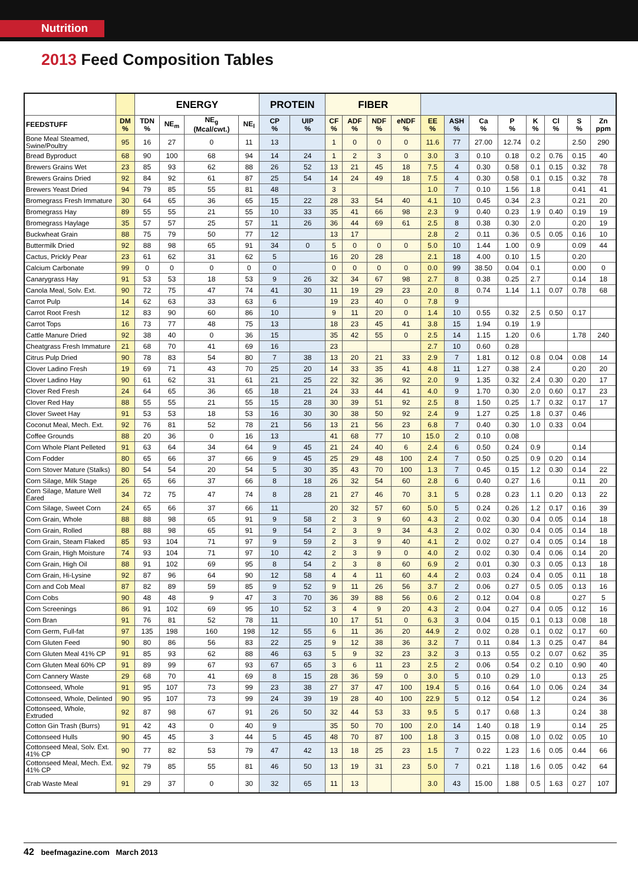Nutrition
2013 Feed Composition Tables
| | | ENERGY | | | | PROTEIN | | FIBER | | | | | | | | | | | |
| --- | --- | --- | --- | --- | --- | --- | --- | --- | --- | --- | --- | --- | --- | --- | --- | --- | --- | --- | --- |
| FEEDSTUFF | DM % | TDN % | NE<sub>m</sub> | NE<sub>g</sub> (Mcal/cwt.) | NE<sub>l</sub> | CP % | UIP % | CF % | ADF % | NDF % | eNDF % | EE % | ASH % | Ca % | P % | K % | Cl % | S % | Zn ppm |
| Bone Meal Steamed, Swine/Poultry | 95 | 16 | 27 | 0 | 11 | 13 | | 1 | 0 | 0 | 0 | 11.6 | 77 | 27.00 | 12.74 | 0.2 | | 2.50 | 290 |
| Bread Byproduct | 68 | 90 | 100 | 68 | 94 | 14 | 24 | 1 | 2 | 3 | 0 | 3.0 | 3 | 0.10 | 0.18 | 0.2 | 0.76 | 0.15 | 40 |
| Brewers Grains Wet | 23 | 85 | 93 | 62 | 88 | 26 | 52 | 13 | 21 | 45 | 18 | 7.5 | 4 | 0.30 | 0.58 | 0.1 | 0.15 | 0.32 | 78 |
| Brewers Grains Dried | 92 | 84 | 92 | 61 | 87 | 25 | 54 | 14 | 24 | 49 | 18 | 7.5 | 4 | 0.30 | 0.58 | 0.1 | 0.15 | 0.32 | 78 |
| Brewers Yeast Dried | 94 | 79 | 85 | 55 | 81 | 48 | | 3 | | | | 1.0 | 7 | 0.10 | 1.56 | 1.8 | | 0.41 | 41 |
| Bromegrass Fresh Immature | 30 | 64 | 65 | 36 | 65 | 15 | 22 | 28 | 33 | 54 | 40 | 4.1 | 10 | 0.45 | 0.34 | 2.3 | | 0.21 | 20 |
| Bromegrass Hay | 89 | 55 | 55 | 21 | 55 | 10 | 33 | 35 | 41 | 66 | 98 | 2.3 | 9 | 0.40 | 0.23 | 1.9 | 0.40 | 0.19 | 19 |
| Bromegrass Haylage | 35 | 57 | 57 | 25 | 57 | 11 | 26 | 36 | 44 | 69 | 61 | 2.5 | 8 | 0.38 | 0.30 | 2.0 | | 0.20 | 19 |
| Buckwheat Grain | 88 | 75 | 79 | 50 | 77 | 12 | | 13 | 17 | | | 2.8 | 2 | 0.11 | 0.36 | 0.5 | 0.05 | 0.16 | 10 |
| Buttermilk Dried | 92 | 88 | 98 | 65 | 91 | 34 | 0 | 5 | 0 | 0 | 0 | 5.0 | 10 | 1.44 | 1.00 | 0.9 | | 0.09 | 44 |
| Cactus, Prickly Pear | 23 | 61 | 62 | 31 | 62 | 5 | | 16 | 20 | 28 | | 2.1 | 18 | 4.00 | 0.10 | 1.5 | | 0.20 | |
| Calcium Carbonate | 99 | 0 | 0 | 0 | 0 | 0 | | 0 | 0 | 0 | 0 | 0.0 | 99 | 38.50 | 0.04 | 0.1 | | 0.00 | 0 |
| Canarygrass Hay | 91 | 53 | 53 | 18 | 53 | 9 | 26 | 32 | 34 | 67 | 98 | 2.7 | 8 | 0.38 | 0.25 | 2.7 | | 0.14 | 18 |
| Canola Meal, Solv. Ext. | 90 | 72 | 75 | 47 | 74 | 41 | 30 | 11 | 19 | 29 | 23 | 2.0 | 8 | 0.74 | 1.14 | 1.1 | 0.07 | 0.78 | 68 |
| Carrot Pulp | 14 | 62 | 63 | 33 | 63 | 6 | | 19 | 23 | 40 | 0 | 7.8 | 9 | | | | | | |
| Carrot Root Fresh | 12 | 83 | 90 | 60 | 86 | 10 | | 9 | 11 | 20 | 0 | 1.4 | 10 | 0.55 | 0.32 | 2.5 | 0.50 | 0.17 | |
| Carrot Tops | 16 | 73 | 77 | 48 | 75 | 13 | | 18 | 23 | 45 | 41 | 3.8 | 15 | 1.94 | 0.19 | 1.9 | | | |
| Cattle Manure Dried | 92 | 38 | 40 | 0 | 36 | 15 | | 35 | 42 | 55 | 0 | 2.5 | 14 | 1.15 | 1.20 | 0.6 | | 1.78 | 240 |
| Cheatgrass Fresh Immature | 21 | 68 | 70 | 41 | 69 | 16 | | 23 | | | | 2.7 | 10 | 0.60 | 0.28 | | | | |
| Citrus Pulp Dried | 90 | 78 | 83 | 54 | 80 | 7 | 38 | 13 | 20 | 21 | 33 | 2.9 | 7 | 1.81 | 0.12 | 0.8 | 0.04 | 0.08 | 14 |
| Clover Ladino Fresh | 19 | 69 | 71 | 43 | 70 | 25 | 20 | 14 | 33 | 35 | 41 | 4.8 | 11 | 1.27 | 0.38 | 2.4 | | 0.20 | 20 |
| Clover Ladino Hay | 90 | 61 | 62 | 31 | 61 | 21 | 25 | 22 | 32 | 36 | 92 | 2.0 | 9 | 1.35 | 0.32 | 2.4 | 0.30 | 0.20 | 17 |
| Clover Red Fresh | 24 | 64 | 65 | 36 | 65 | 18 | 21 | 24 | 33 | 44 | 41 | 4.0 | 9 | 1.70 | 0.30 | 2.0 | 0.60 | 0.17 | 23 |
| Clover Red Hay | 88 | 55 | 55 | 21 | 55 | 15 | 28 | 30 | 39 | 51 | 92 | 2.5 | 8 | 1.50 | 0.25 | 1.7 | 0.32 | 0.17 | 17 |
| Clover Sweet Hay | 91 | 53 | 53 | 18 | 53 | 16 | 30 | 30 | 38 | 50 | 92 | 2.4 | 9 | 1.27 | 0.25 | 1.8 | 0.37 | 0.46 | |
| Coconut Meal, Mech. Ext. | 92 | 76 | 81 | 52 | 78 | 21 | 56 | 13 | 21 | 56 | 23 | 6.8 | 7 | 0.40 | 0.30 | 1.0 | 0.33 | 0.04 | |
| Coffee Grounds | 88 | 20 | 36 | 0 | 16 | 13 | | 41 | 68 | 77 | 10 | 15.0 | 2 | 0.10 | 0.08 | | | | |
| Corn Whole Plant Pelleted | 91 | 63 | 64 | 34 | 64 | 9 | 45 | 21 | 24 | 40 | 6 | 2.4 | 6 | 0.50 | 0.24 | 0.9 | | 0.14 | |
| Corn Fodder | 80 | 65 | 66 | 37 | 66 | 9 | 45 | 25 | 29 | 48 | 100 | 2.4 | 7 | 0.50 | 0.25 | 0.9 | 0.20 | 0.14 | |
| Corn Stover Mature (Stalks) | 80 | 54 | 54 | 20 | 54 | 5 | 30 | 35 | 43 | 70 | 100 | 1.3 | 7 | 0.45 | 0.15 | 1.2 | 0.30 | 0.14 | 22 |
| Corn Silage, Milk Stage | 26 | 65 | 66 | 37 | 66 | 8 | 18 | 26 | 32 | 54 | 60 | 2.8 | 6 | 0.40 | 0.27 | 1.6 | | 0.11 | 20 |
| Corn Silage, Mature Well Eared | 34 | 72 | 75 | 47 | 74 | 8 | 28 | 21 | 27 | 46 | 70 | 3.1 | 5 | 0.28 | 0.23 | 1.1 | 0.20 | 0.13 | 22 |
| Corn Silage, Sweet Corn | 24 | 65 | 66 | 37 | 66 | 11 | | 20 | 32 | 57 | 60 | 5.0 | 5 | 0.24 | 0.26 | 1.2 | 0.17 | 0.16 | 39 |
| Corn Grain, Whole | 88 | 88 | 98 | 65 | 91 | 9 | 58 | 2 | 3 | 9 | 60 | 4.3 | 2 | 0.02 | 0.30 | 0.4 | 0.05 | 0.14 | 18 |
| Corn Grain, Rolled | 88 | 88 | 98 | 65 | 91 | 9 | 54 | 2 | 3 | 9 | 34 | 4.3 | 2 | 0.02 | 0.30 | 0.4 | 0.05 | 0.14 | 18 |
| Corn Grain, Steam Flaked | 85 | 93 | 104 | 71 | 97 | 9 | 59 | 2 | 3 | 9 | 40 | 4.1 | 2 | 0.02 | 0.27 | 0.4 | 0.05 | 0.14 | 18 |
| Corn Grain, High Moisture | 74 | 93 | 104 | 71 | 97 | 10 | 42 | 2 | 3 | 9 | 0 | 4.0 | 2 | 0.02 | 0.30 | 0.4 | 0.06 | 0.14 | 20 |
| Corn Grain, High Oil | 88 | 91 | 102 | 69 | 95 | 8 | 54 | 2 | 3 | 8 | 60 | 6.9 | 2 | 0.01 | 0.30 | 0.3 | 0.05 | 0.13 | 18 |
| Corn Grain, Hi-Lysine | 92 | 87 | 96 | 64 | 90 | 12 | 58 | 4 | 4 | 11 | 60 | 4.4 | 2 | 0.03 | 0.24 | 0.4 | 0.05 | 0.11 | 18 |
| Corn and Cob Meal | 87 | 82 | 89 | 59 | 85 | 9 | 52 | 9 | 11 | 26 | 56 | 3.7 | 2 | 0.06 | 0.27 | 0.5 | 0.05 | 0.13 | 16 |
| Corn Cobs | 90 | 48 | 48 | 9 | 47 | 3 | 70 | 36 | 39 | 88 | 56 | 0.6 | 2 | 0.12 | 0.04 | 0.8 | | 0.27 | 5 |
| Corn Screenings | 86 | 91 | 102 | 69 | 95 | 10 | 52 | 3 | 4 | 9 | 20 | 4.3 | 2 | 0.04 | 0.27 | 0.4 | 0.05 | 0.12 | 16 |
| Corn Bran | 91 | 76 | 81 | 52 | 78 | 11 | | 10 | 17 | 51 | 0 | 6.3 | 3 | 0.04 | 0.15 | 0.1 | 0.13 | 0.08 | 18 |
| Corn Germ, Full-fat | 97 | 135 | 198 | 160 | 198 | 12 | 55 | 6 | 11 | 36 | 20 | 44.9 | 2 | 0.02 | 0.28 | 0.1 | 0.02 | 0.17 | 60 |
| Corn Gluten Feed | 90 | 80 | 86 | 56 | 83 | 22 | 25 | 9 | 12 | 38 | 36 | 3.2 | 7 | 0.11 | 0.84 | 1.3 | 0.25 | 0.47 | 84 |
| Corn Gluten Meal 41% CP | 91 | 85 | 93 | 62 | 88 | 46 | 63 | 5 | 9 | 32 | 23 | 3.2 | 3 | 0.13 | 0.55 | 0.2 | 0.07 | 0.62 | 35 |
| Corn Gluten Meal 60% CP | 91 | 89 | 99 | 67 | 93 | 67 | 65 | 3 | 6 | 11 | 23 | 2.5 | 2 | 0.06 | 0.54 | 0.2 | 0.10 | 0.90 | 40 |
| Corn Cannery Waste | 29 | 68 | 70 | 41 | 69 | 8 | 15 | 28 | 36 | 59 | 0 | 3.0 | 5 | 0.10 | 0.29 | 1.0 | | 0.13 | 25 |
| Cottonseed, Whole | 91 | 95 | 107 | 73 | 99 | 23 | 38 | 27 | 37 | 47 | 100 | 19.4 | 5 | 0.16 | 0.64 | 1.0 | 0.06 | 0.24 | 34 |
| Cottonseed, Whole, Delinted | 90 | 95 | 107 | 73 | 99 | 24 | 39 | 19 | 28 | 40 | 100 | 22.9 | 5 | 0.12 | 0.54 | 1.2 | | 0.24 | 36 |
| Cottonseed, Whole, Extruded | 92 | 87 | 98 | 67 | 91 | 26 | 50 | 32 | 44 | 53 | 33 | 9.5 | 5 | 0.17 | 0.68 | 1.3 | | 0.24 | 38 |
| Cotton Gin Trash (Burrs) | 91 | 42 | 43 | 0 | 40 | 9 | | 35 | 50 | 70 | 100 | 2.0 | 14 | 1.40 | 0.18 | 1.9 | | 0.14 | 25 |
| Cottonseed Hulls | 90 | 45 | 45 | 3 | 44 | 5 | 45 | 48 | 70 | 87 | 100 | 1.8 | 3 | 0.15 | 0.08 | 1.0 | 0.02 | 0.05 | 10 |
| Cottonseed Meal, Solv. Ext. 41% CP | 90 | 77 | 82 | 53 | 79 | 47 | 42 | 13 | 18 | 25 | 23 | 1.5 | 7 | 0.22 | 1.23 | 1.6 | 0.05 | 0.44 | 66 |
| Cottonseed Meal, Mech. Ext. 41% CP | 92 | 79 | 85 | 55 | 81 | 46 | 50 | 13 | 19 | 31 | 23 | 5.0 | 7 | 0.21 | 1.18 | 1.6 | 0.05 | 0.42 | 64 |
| Crab Waste Meal | 91 | 29 | 37 | 0 | 30 | 32 | 65 | 11 | 13 | | | 3.0 | 43 | 15.00 | 1.88 | 0.5 | 1.63 | 0.27 | 107 |
42 beefmagazine.com March 2013